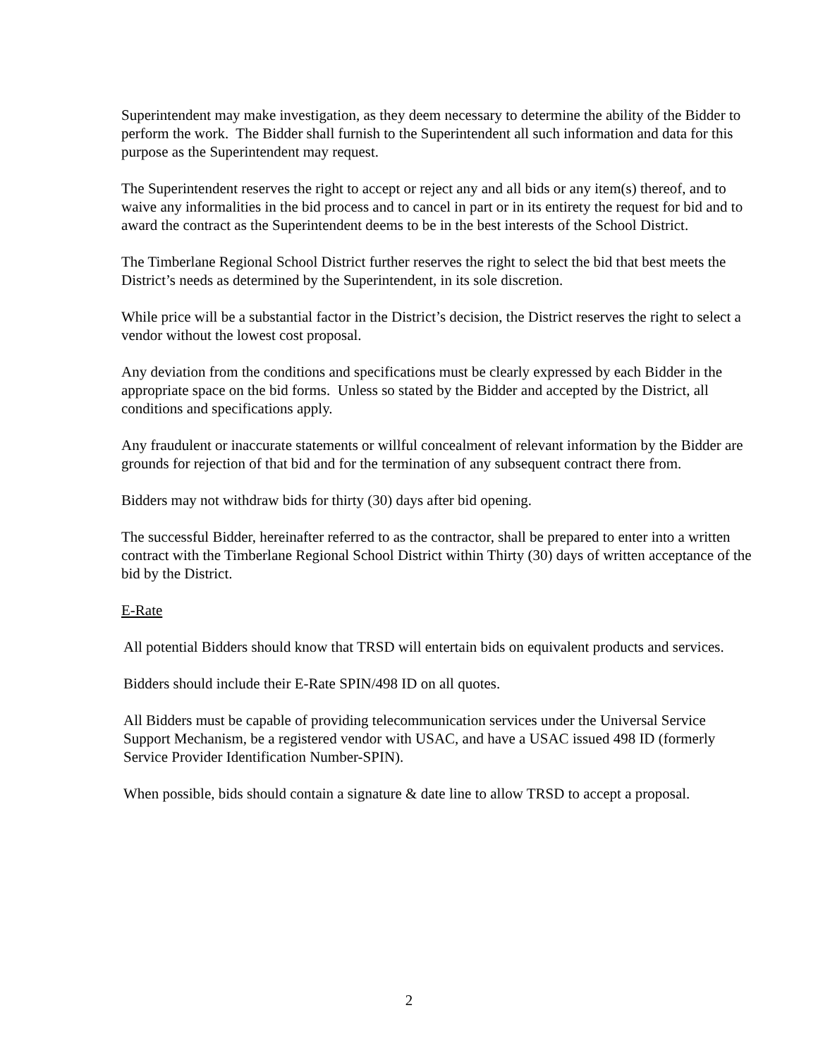Superintendent may make investigation, as they deem necessary to determine the ability of the Bidder to perform the work. The Bidder shall furnish to the Superintendent all such information and data for this purpose as the Superintendent may request.
The Superintendent reserves the right to accept or reject any and all bids or any item(s) thereof, and to waive any informalities in the bid process and to cancel in part or in its entirety the request for bid and to award the contract as the Superintendent deems to be in the best interests of the School District.
The Timberlane Regional School District further reserves the right to select the bid that best meets the District’s needs as determined by the Superintendent, in its sole discretion.
While price will be a substantial factor in the District’s decision, the District reserves the right to select a vendor without the lowest cost proposal.
Any deviation from the conditions and specifications must be clearly expressed by each Bidder in the appropriate space on the bid forms. Unless so stated by the Bidder and accepted by the District, all conditions and specifications apply.
Any fraudulent or inaccurate statements or willful concealment of relevant information by the Bidder are grounds for rejection of that bid and for the termination of any subsequent contract there from.
Bidders may not withdraw bids for thirty (30) days after bid opening.
The successful Bidder, hereinafter referred to as the contractor, shall be prepared to enter into a written contract with the Timberlane Regional School District within Thirty (30) days of written acceptance of the bid by the District.
E-Rate
All potential Bidders should know that TRSD will entertain bids on equivalent products and services.
Bidders should include their E-Rate SPIN/498 ID on all quotes.
All Bidders must be capable of providing telecommunication services under the Universal Service Support Mechanism, be a registered vendor with USAC, and have a USAC issued 498 ID (formerly Service Provider Identification Number-SPIN).
When possible, bids should contain a signature & date line to allow TRSD to accept a proposal.
2